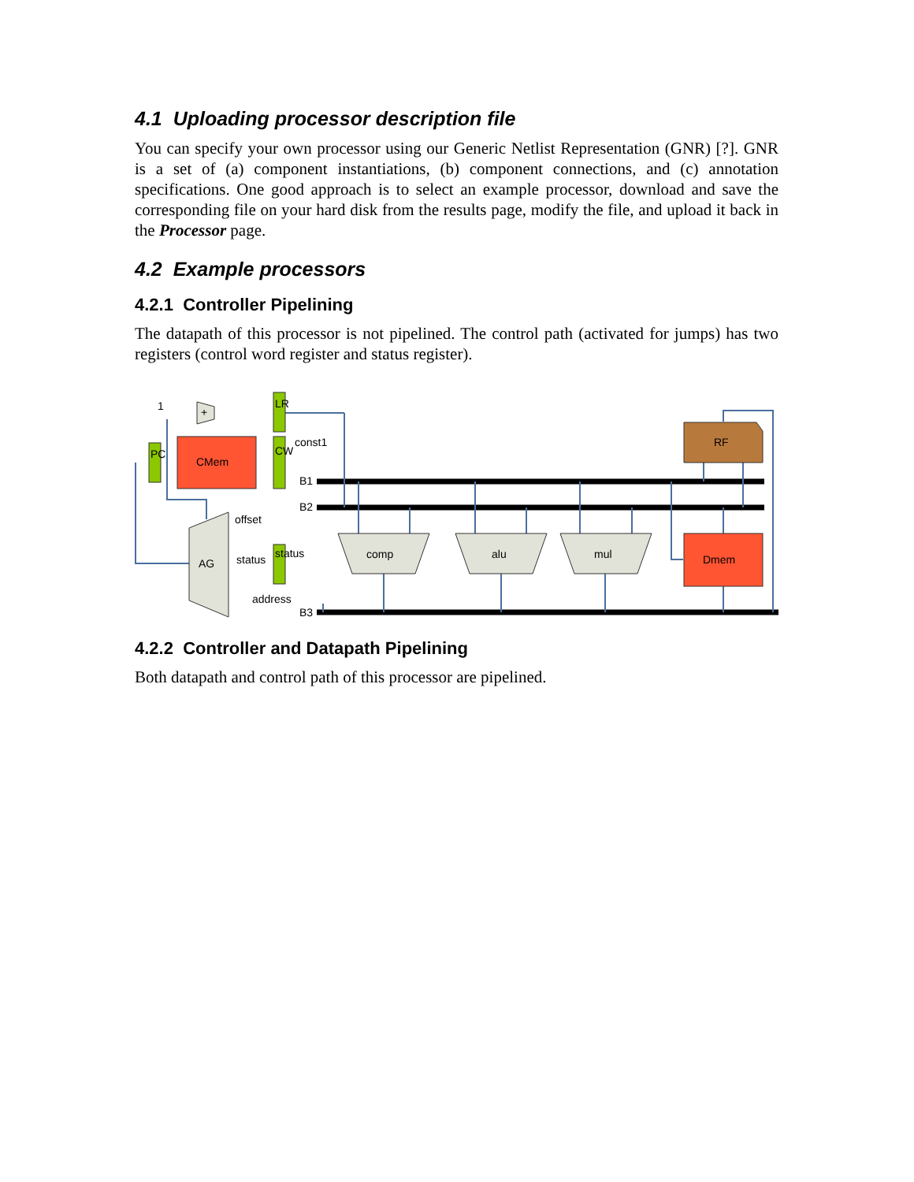4.1 Uploading processor description file
You can specify your own processor using our Generic Netlist Representation (GNR) [?]. GNR is a set of (a) component instantiations, (b) component connections, and (c) annotation specifications. One good approach is to select an example processor, download and save the corresponding file on your hard disk from the results page, modify the file, and upload it back in the Processor page.
4.2 Example processors
4.2.1 Controller Pipelining
The datapath of this processor is not pipelined. The control path (activated for jumps) has two registers (control word register and status register).
CMem
Dmem
RF
LR
CW
PC
status
comp
alu
mul
AG
+
1
const1
B1
B2
B3
offset
status
address
4.2.2 Controller and Datapath Pipelining
Both datapath and control path of this processor are pipelined.